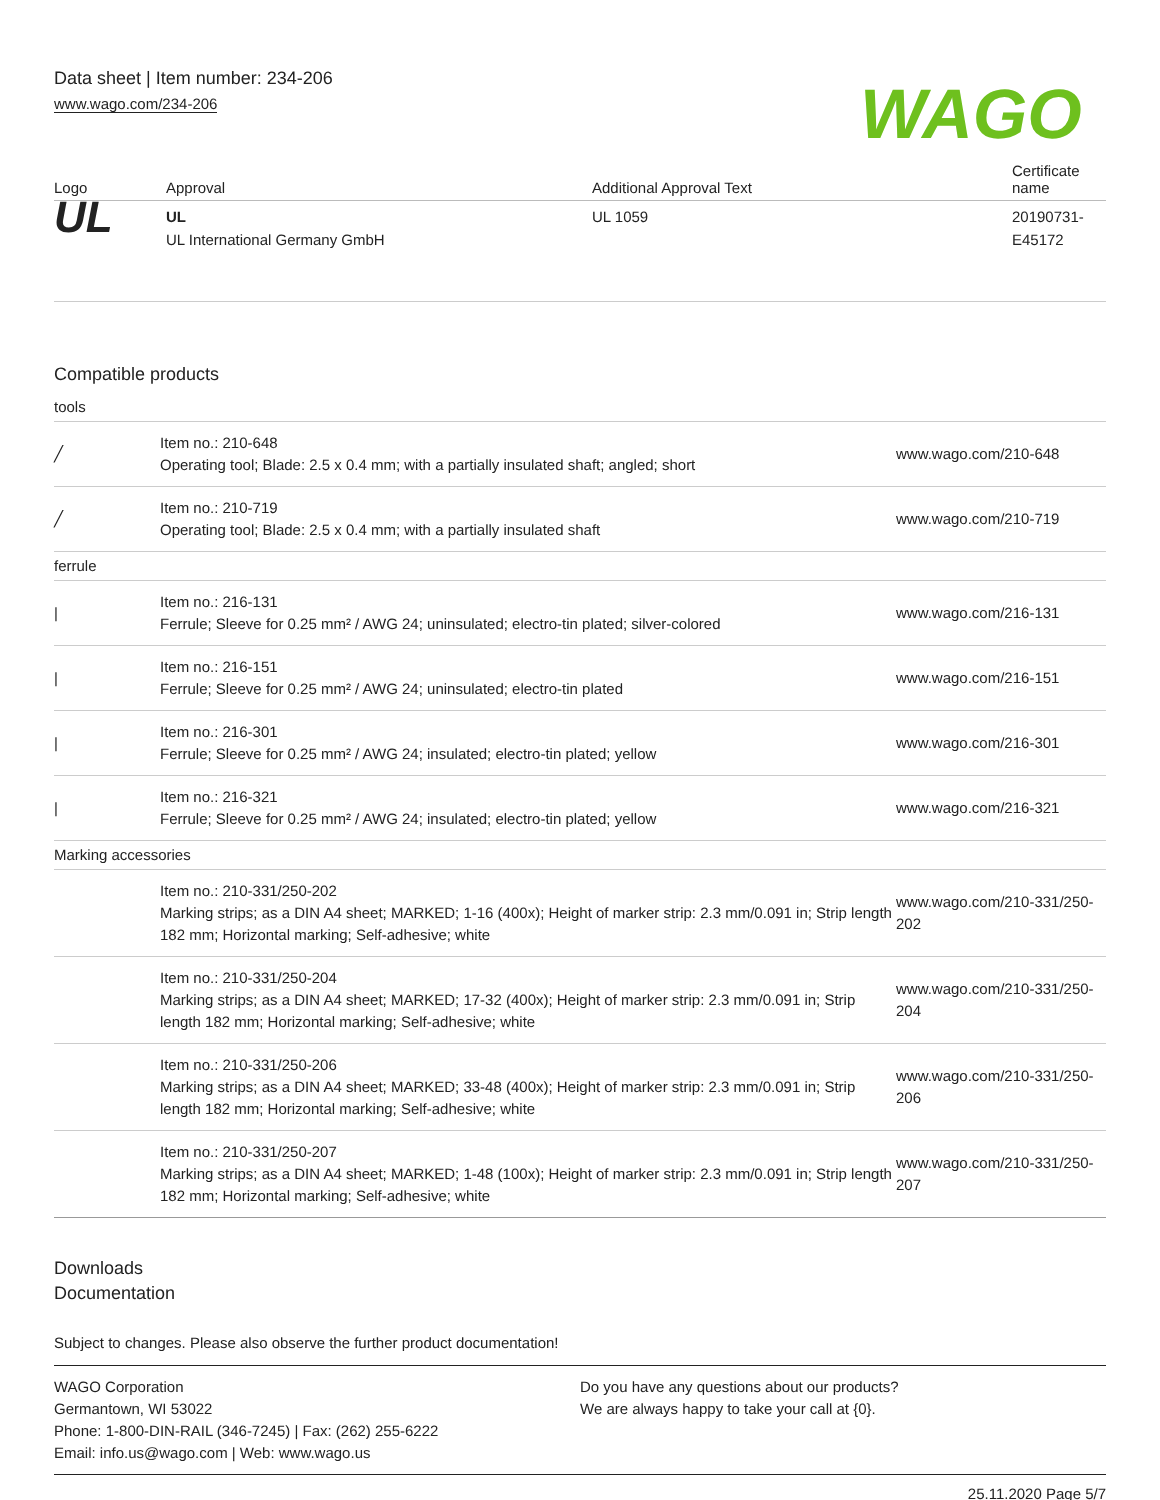Data sheet | Item number: 234-206
www.wago.com/234-206
WAGO
| Logo | Approval | Additional Approval Text | Certificate name |
| --- | --- | --- | --- |
| UL | UL UL International Germany GmbH | UL 1059 | 20190731-E45172 |
Compatible products
| tools | | |
| ╱ | Item no.: 210-648 Operating tool; Blade: 2.5 x 0.4 mm; with a partially insulated shaft; angled; short | www.wago.com/210-648 |
| ╱ | Item no.: 210-719 Operating tool; Blade: 2.5 x 0.4 mm; with a partially insulated shaft | www.wago.com/210-719 |
| ferrule | | |
| / | Item no.: 216-131 Ferrule; Sleeve for 0.25 mm² / AWG 24; uninsulated; electro-tin plated; silver-colored | www.wago.com/216-131 |
| / | Item no.: 216-151 Ferrule; Sleeve for 0.25 mm² / AWG 24; uninsulated; electro-tin plated | www.wago.com/216-151 |
| / | Item no.: 216-301 Ferrule; Sleeve for 0.25 mm² / AWG 24; insulated; electro-tin plated; yellow | www.wago.com/216-301 |
| / | Item no.: 216-321 Ferrule; Sleeve for 0.25 mm² / AWG 24; insulated; electro-tin plated; yellow | www.wago.com/216-321 |
| Marking accessories | | |
| | Item no.: 210-331/250-202 Marking strips; as a DIN A4 sheet; MARKED; 1-16 (400x); Height of marker strip: 2.3 mm/0.091 in; Strip length 182 mm; Horizontal marking; Self-adhesive; white | www.wago.com/210-331/250-202 |
| | Item no.: 210-331/250-204 Marking strips; as a DIN A4 sheet; MARKED; 17-32 (400x); Height of marker strip: 2.3 mm/0.091 in; Strip length 182 mm; Horizontal marking; Self-adhesive; white | www.wago.com/210-331/250-204 |
| | Item no.: 210-331/250-206 Marking strips; as a DIN A4 sheet; MARKED; 33-48 (400x); Height of marker strip: 2.3 mm/0.091 in; Strip length 182 mm; Horizontal marking; Self-adhesive; white | www.wago.com/210-331/250-206 |
| | Item no.: 210-331/250-207 Marking strips; as a DIN A4 sheet; MARKED; 1-48 (100x); Height of marker strip: 2.3 mm/0.091 in; Strip length 182 mm; Horizontal marking; Self-adhesive; white | www.wago.com/210-331/250-207 |
Downloads
Documentation
Subject to changes. Please also observe the further product documentation!
WAGO Corporation
Germantown, WI 53022
Phone: 1-800-DIN-RAIL (346-7245) | Fax: (262) 255-6222
Email: info.us@wago.com | Web: www.wago.us
Do you have any questions about our products?
We are always happy to take your call at {0}.
25.11.2020 Page 5/7